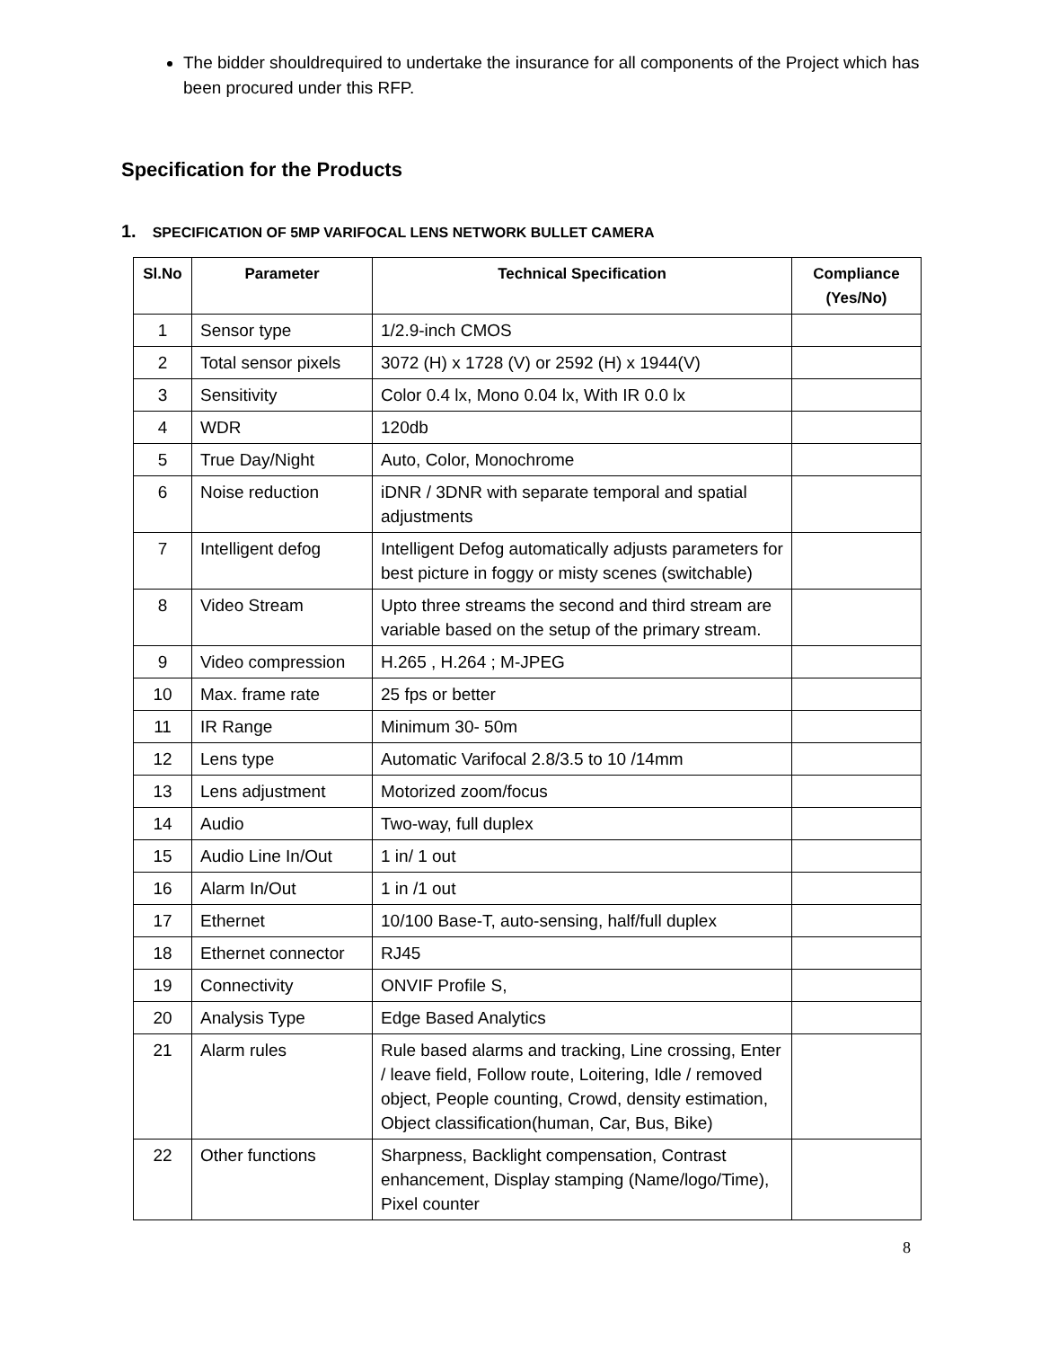The bidder shouldrequired to undertake the insurance for all components of the Project which has been procured under this RFP.
Specification for the Products
1. SPECIFICATION OF 5MP VARIFOCAL LENS NETWORK BULLET CAMERA
| Sl.No | Parameter | Technical Specification | Compliance (Yes/No) |
| --- | --- | --- | --- |
| 1 | Sensor type | 1/2.9-inch CMOS | |
| 2 | Total sensor pixels | 3072 (H) x 1728 (V) or 2592 (H) x 1944(V) | |
| 3 | Sensitivity | Color 0.4 lx, Mono 0.04 lx, With IR 0.0 lx | |
| 4 | WDR | 120db | |
| 5 | True Day/Night | Auto, Color, Monochrome | |
| 6 | Noise reduction | iDNR / 3DNR with separate temporal and spatial adjustments | |
| 7 | Intelligent defog | Intelligent Defog automatically adjusts parameters for best picture in foggy or misty scenes (switchable) | |
| 8 | Video Stream | Upto three streams the second and third stream are variable based on the setup of the primary stream. | |
| 9 | Video compression | H.265 , H.264 ; M-JPEG | |
| 10 | Max. frame rate | 25 fps or better | |
| 11 | IR Range | Minimum 30- 50m | |
| 12 | Lens type | Automatic Varifocal 2.8/3.5 to 10 /14mm | |
| 13 | Lens adjustment | Motorized zoom/focus | |
| 14 | Audio | Two-way, full duplex | |
| 15 | Audio Line In/Out | 1 in/ 1 out | |
| 16 | Alarm In/Out | 1 in /1 out | |
| 17 | Ethernet | 10/100 Base-T, auto-sensing, half/full duplex | |
| 18 | Ethernet connector | RJ45 | |
| 19 | Connectivity | ONVIF Profile S, | |
| 20 | Analysis Type | Edge Based Analytics | |
| 21 | Alarm rules | Rule based alarms and tracking, Line crossing, Enter / leave field, Follow route, Loitering, Idle / removed object, People counting, Crowd, density estimation, Object classification(human, Car, Bus, Bike) | |
| 22 | Other functions | Sharpness, Backlight compensation, Contrast enhancement, Display stamping (Name/logo/Time), Pixel counter | |
8